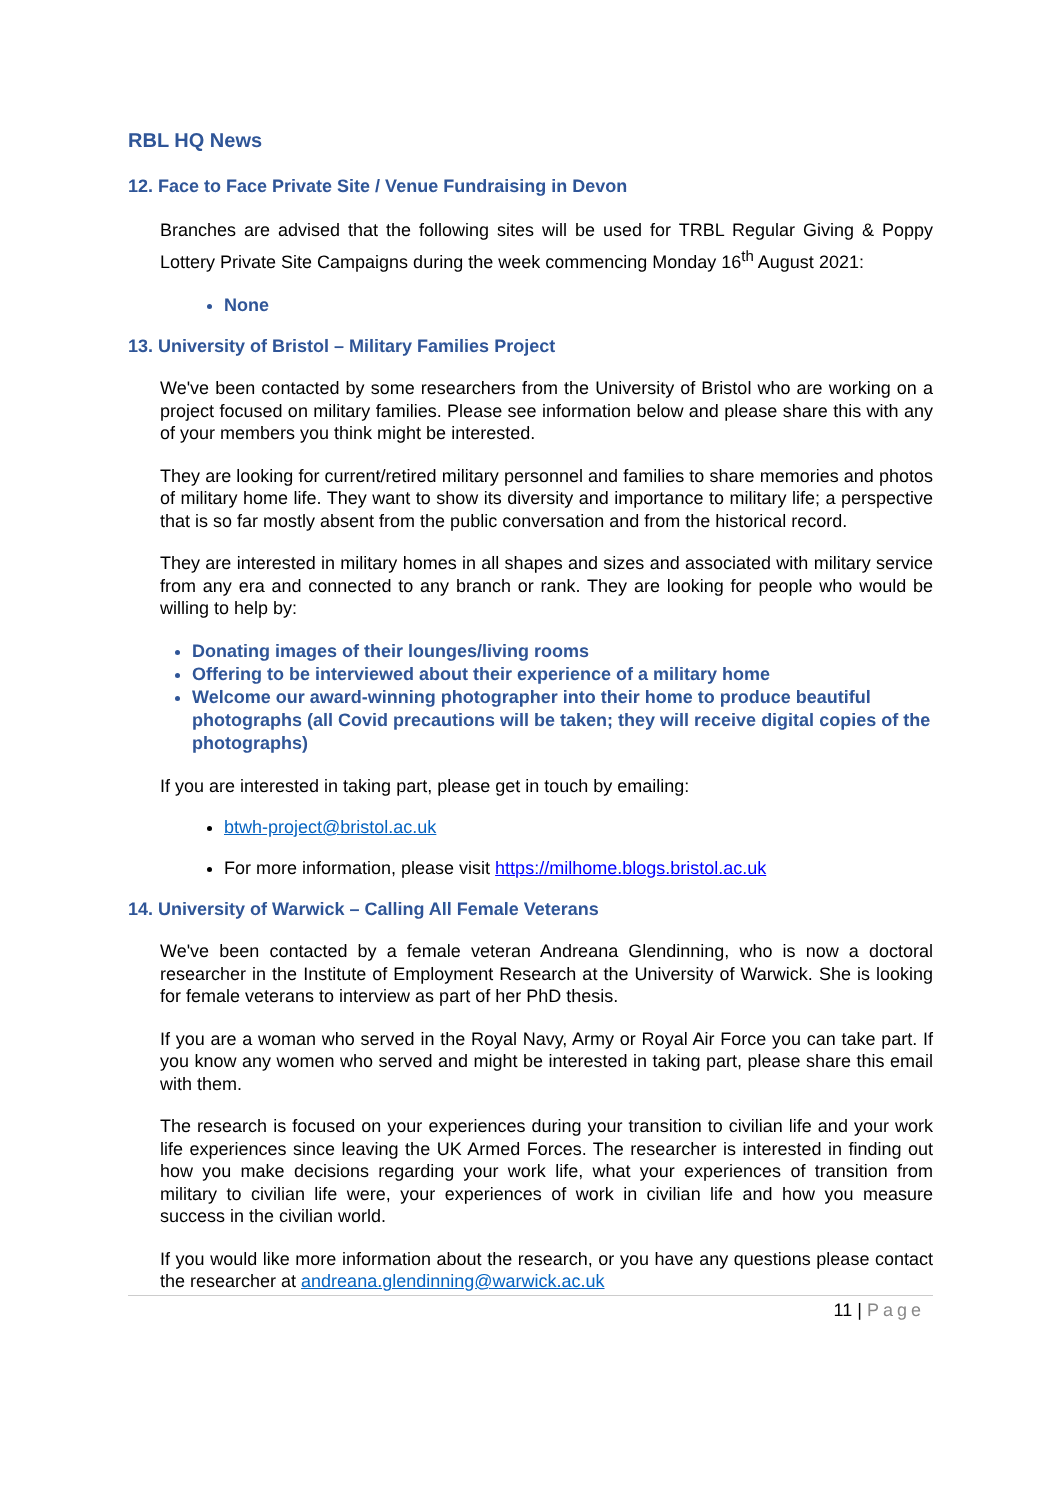RBL HQ News
12. Face to Face Private Site / Venue Fundraising in Devon
Branches are advised that the following sites will be used for TRBL Regular Giving & Poppy Lottery Private Site Campaigns during the week commencing Monday 16<sup>th</sup> August 2021:
None
13. University of Bristol – Military Families Project
We've been contacted by some researchers from the University of Bristol who are working on a project focused on military families. Please see information below and please share this with any of your members you think might be interested.
They are looking for current/retired military personnel and families to share memories and photos of military home life. They want to show its diversity and importance to military life; a perspective that is so far mostly absent from the public conversation and from the historical record.
They are interested in military homes in all shapes and sizes and associated with military service from any era and connected to any branch or rank. They are looking for people who would be willing to help by:
Donating images of their lounges/living rooms
Offering to be interviewed about their experience of a military home
Welcome our award-winning photographer into their home to produce beautiful photographs (all Covid precautions will be taken; they will receive digital copies of the photographs)
If you are interested in taking part, please get in touch by emailing:
btwh-project@bristol.ac.uk
For more information, please visit https://milhome.blogs.bristol.ac.uk
14. University of Warwick – Calling All Female Veterans
We've been contacted by a female veteran Andreana Glendinning, who is now a doctoral researcher in the Institute of Employment Research at the University of Warwick. She is looking for female veterans to interview as part of her PhD thesis.
If you are a woman who served in the Royal Navy, Army or Royal Air Force you can take part. If you know any women who served and might be interested in taking part, please share this email with them.
The research is focused on your experiences during your transition to civilian life and your work life experiences since leaving the UK Armed Forces. The researcher is interested in finding out how you make decisions regarding your work life, what your experiences of transition from military to civilian life were, your experiences of work in civilian life and how you measure success in the civilian world.
If you would like more information about the research, or you have any questions please contact the researcher at andreana.glendinning@warwick.ac.uk
11 | Page